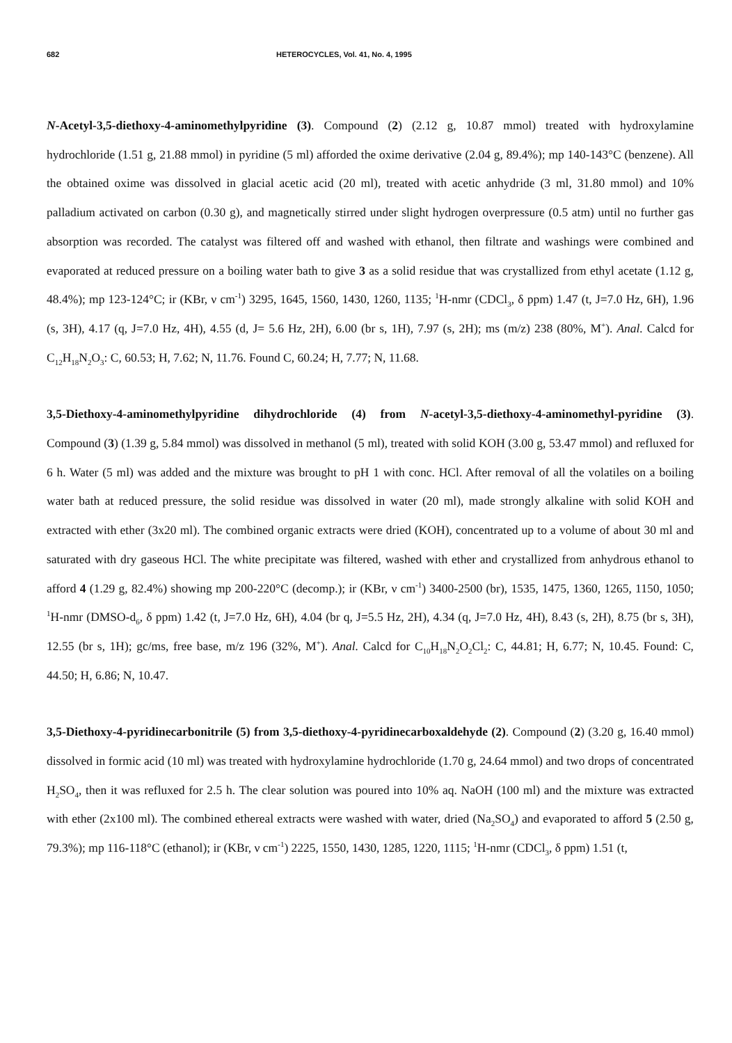682 HETEROCYCLES, Vol. 41, No. 4, 1995
N-Acetyl-3,5-diethoxy-4-aminomethylpyridine (3). Compound (2) (2.12 g, 10.87 mmol) treated with hydroxylamine hydrochloride (1.51 g, 21.88 mmol) in pyridine (5 ml) afforded the oxime derivative (2.04 g, 89.4%); mp 140-143°C (benzene). All the obtained oxime was dissolved in glacial acetic acid (20 ml), treated with acetic anhydride (3 ml, 31.80 mmol) and 10% palladium activated on carbon (0.30 g), and magnetically stirred under slight hydrogen overpressure (0.5 atm) until no further gas absorption was recorded. The catalyst was filtered off and washed with ethanol, then filtrate and washings were combined and evaporated at reduced pressure on a boiling water bath to give 3 as a solid residue that was crystallized from ethyl acetate (1.12 g, 48.4%); mp 123-124°C; ir (KBr, ν cm<sup>-1</sup>) 3295, 1645, 1560, 1430, 1260, 1135; <sup>1</sup>H-nmr (CDCl<sub>3</sub>, δ ppm) 1.47 (t, J=7.0 Hz, 6H), 1.96 (s, 3H), 4.17 (q, J=7.0 Hz, 4H), 4.55 (d, J= 5.6 Hz, 2H), 6.00 (br s, 1H), 7.97 (s, 2H); ms (m/z) 238 (80%, M<sup>+</sup>). Anal. Calcd for C<sub>12</sub>H<sub>18</sub>N<sub>2</sub>O<sub>3</sub>: C, 60.53; H, 7.62; N, 11.76. Found C, 60.24; H, 7.77; N, 11.68.
3,5-Diethoxy-4-aminomethylpyridine dihydrochloride (4) from N-acetyl-3,5-diethoxy-4-aminomethyl-pyridine (3). Compound (3) (1.39 g, 5.84 mmol) was dissolved in methanol (5 ml), treated with solid KOH (3.00 g, 53.47 mmol) and refluxed for 6 h. Water (5 ml) was added and the mixture was brought to pH 1 with conc. HCl. After removal of all the volatiles on a boiling water bath at reduced pressure, the solid residue was dissolved in water (20 ml), made strongly alkaline with solid KOH and extracted with ether (3x20 ml). The combined organic extracts were dried (KOH), concentrated up to a volume of about 30 ml and saturated with dry gaseous HCl. The white precipitate was filtered, washed with ether and crystallized from anhydrous ethanol to afford 4 (1.29 g, 82.4%) showing mp 200-220°C (decomp.); ir (KBr, ν cm<sup>-1</sup>) 3400-2500 (br), 1535, 1475, 1360, 1265, 1150, 1050; <sup>1</sup>H-nmr (DMSO-d<sub>6</sub>, δ ppm) 1.42 (t, J=7.0 Hz, 6H), 4.04 (br q, J=5.5 Hz, 2H), 4.34 (q, J=7.0 Hz, 4H), 8.43 (s, 2H), 8.75 (br s, 3H), 12.55 (br s, 1H); gc/ms, free base, m/z 196 (32%, M<sup>+</sup>). Anal. Calcd for C<sub>10</sub>H<sub>18</sub>N<sub>2</sub>O<sub>2</sub>Cl<sub>2</sub>: C, 44.81; H, 6.77; N, 10.45. Found: C, 44.50; H, 6.86; N, 10.47.
3,5-Diethoxy-4-pyridinecarbonitrile (5) from 3,5-diethoxy-4-pyridinecarboxaldehyde (2). Compound (2) (3.20 g, 16.40 mmol) dissolved in formic acid (10 ml) was treated with hydroxylamine hydrochloride (1.70 g, 24.64 mmol) and two drops of concentrated H<sub>2</sub>SO<sub>4</sub>, then it was refluxed for 2.5 h. The clear solution was poured into 10% aq. NaOH (100 ml) and the mixture was extracted with ether (2x100 ml). The combined ethereal extracts were washed with water, dried (Na<sub>2</sub>SO<sub>4</sub>) and evaporated to afford 5 (2.50 g, 79.3%); mp 116-118°C (ethanol); ir (KBr, ν cm<sup>-1</sup>) 2225, 1550, 1430, 1285, 1220, 1115; <sup>1</sup>H-nmr (CDCl<sub>3</sub>, δ ppm) 1.51 (t,